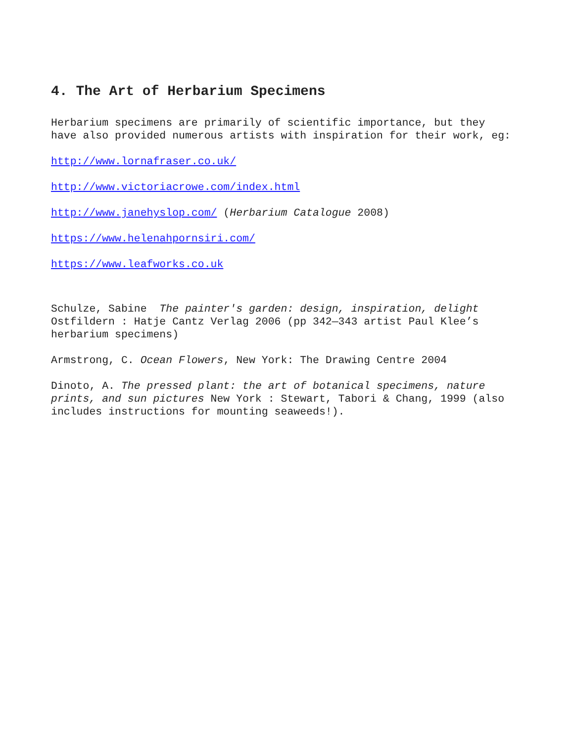4. The Art of Herbarium Specimens
Herbarium specimens are primarily of scientific importance, but they have also provided numerous artists with inspiration for their work, eg:
http://www.lornafraser.co.uk/
http://www.victoriacrowe.com/index.html
http://www.janehyslop.com/ (Herbarium Catalogue 2008)
https://www.helenahpornsiri.com/
https://www.leafworks.co.uk
Schulze, Sabine The painter's garden: design, inspiration, delight Ostfildern : Hatje Cantz Verlag 2006 (pp 342—343 artist Paul Klee’s herbarium specimens)
Armstrong, C. Ocean Flowers, New York: The Drawing Centre 2004
Dinoto, A. The pressed plant: the art of botanical specimens, nature prints, and sun pictures New York : Stewart, Tabori & Chang, 1999 (also includes instructions for mounting seaweeds!).